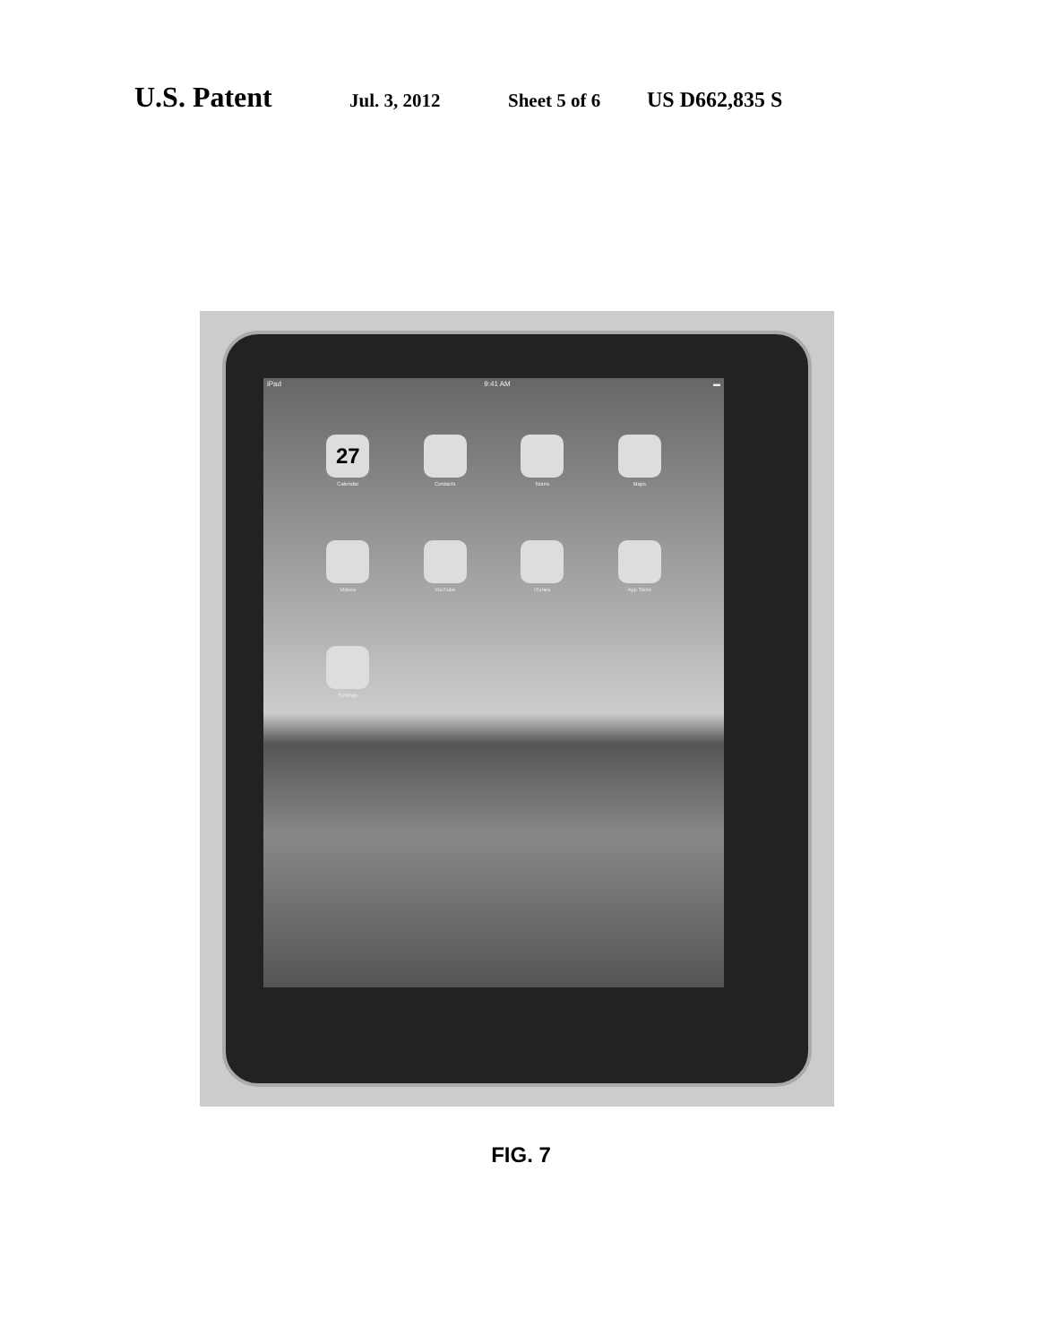U.S. Patent Jul. 3, 2012 Sheet 5 of 6 US D662,835 S
iPad 9:41 AM ▬
27
Calendar
Contacts
Notes
Maps
Videos
YouTube
iTunes
App Store
Settings
FIG. 7